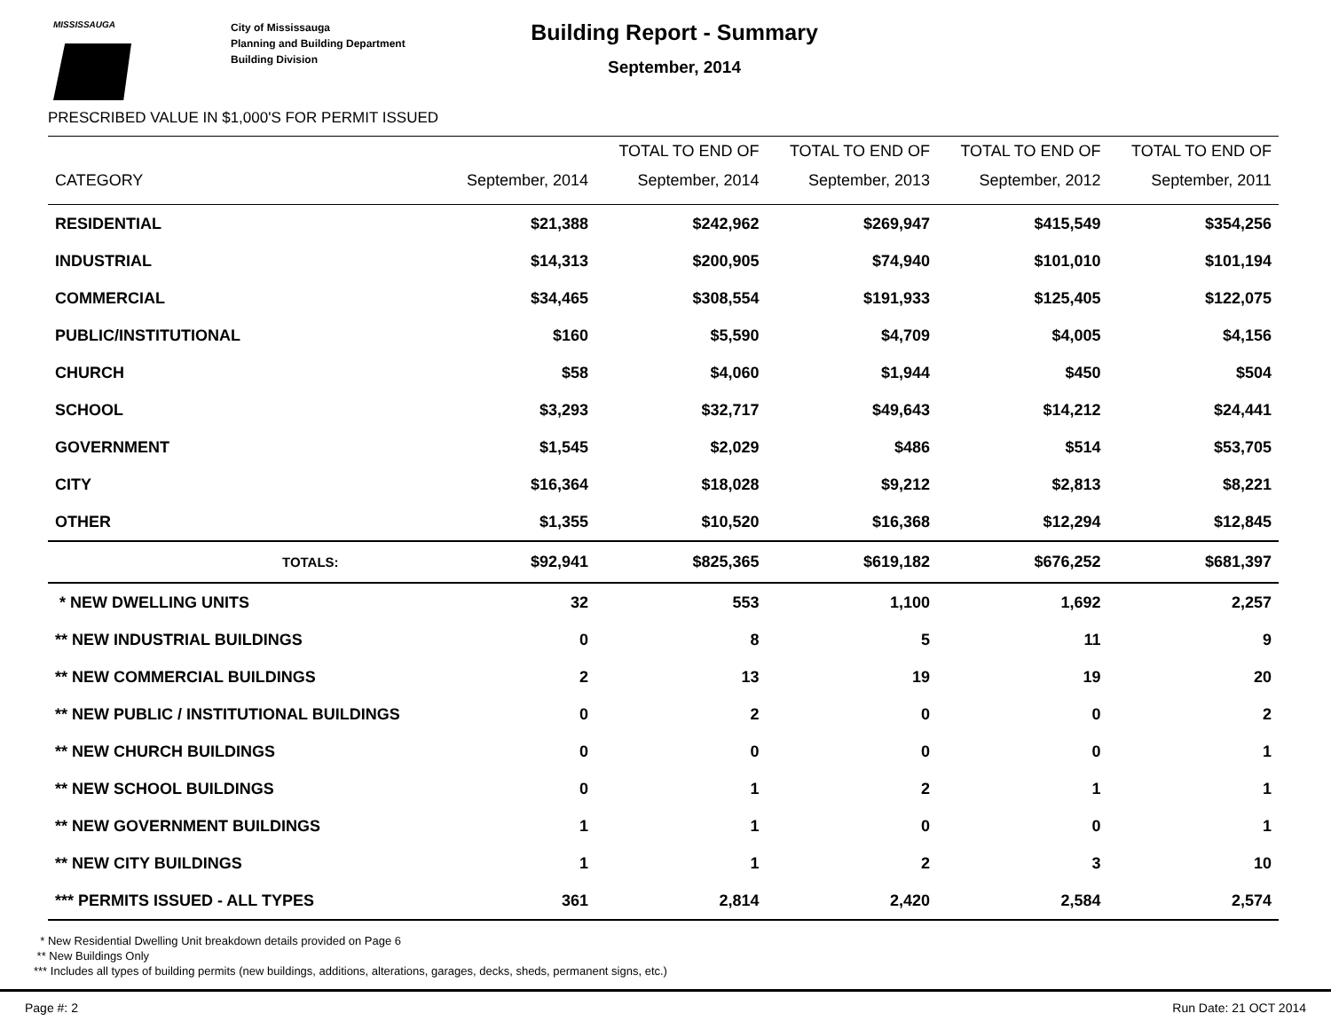MISSISSAUGA
City of Mississauga
Planning and Building Department
Building Division
Building Report - Summary
September, 2014
PRESCRIBED VALUE IN $1,000'S FOR PERMIT ISSUED
| | | TOTAL TO END OF | TOTAL TO END OF | TOTAL TO END OF | TOTAL TO END OF |
| --- | --- | --- | --- | --- | --- |
| CATEGORY | September, 2014 | September, 2014 | September, 2013 | September, 2012 | September, 2011 |
| RESIDENTIAL | $21,388 | $242,962 | $269,947 | $415,549 | $354,256 |
| INDUSTRIAL | $14,313 | $200,905 | $74,940 | $101,010 | $101,194 |
| COMMERCIAL | $34,465 | $308,554 | $191,933 | $125,405 | $122,075 |
| PUBLIC/INSTITUTIONAL | $160 | $5,590 | $4,709 | $4,005 | $4,156 |
| CHURCH | $58 | $4,060 | $1,944 | $450 | $504 |
| SCHOOL | $3,293 | $32,717 | $49,643 | $14,212 | $24,441 |
| GOVERNMENT | $1,545 | $2,029 | $486 | $514 | $53,705 |
| CITY | $16,364 | $18,028 | $9,212 | $2,813 | $8,221 |
| OTHER | $1,355 | $10,520 | $16,368 | $12,294 | $12,845 |
| TOTALS: | $92,941 | $825,365 | $619,182 | $676,252 | $681,397 |
| * NEW DWELLING UNITS | 32 | 553 | 1,100 | 1,692 | 2,257 |
| ** NEW INDUSTRIAL BUILDINGS | 0 | 8 | 5 | 11 | 9 |
| ** NEW COMMERCIAL BUILDINGS | 2 | 13 | 19 | 19 | 20 |
| ** NEW PUBLIC / INSTITUTIONAL BUILDINGS | 0 | 2 | 0 | 0 | 2 |
| ** NEW CHURCH BUILDINGS | 0 | 0 | 0 | 0 | 1 |
| ** NEW SCHOOL BUILDINGS | 0 | 1 | 2 | 1 | 1 |
| ** NEW GOVERNMENT BUILDINGS | 1 | 1 | 0 | 0 | 1 |
| ** NEW CITY BUILDINGS | 1 | 1 | 2 | 3 | 10 |
| *** PERMITS ISSUED - ALL TYPES | 361 | 2,814 | 2,420 | 2,584 | 2,574 |
* New Residential Dwelling Unit breakdown details provided on Page 6
** New Buildings Only
*** Includes all types of building permits (new buildings, additions, alterations, garages, decks, sheds, permanent signs, etc.)
Page #: 2 Run Date: 21 OCT 2014